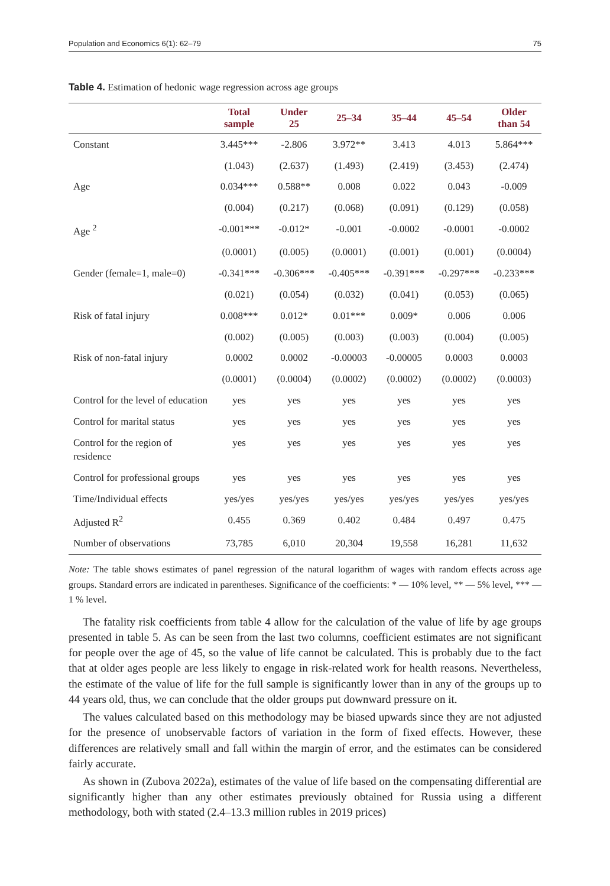Population and Economics 6(1): 62–79 75
Table 4. Estimation of hedonic wage regression across age groups
| | Total sample | Under 25 | 25–34 | 35–44 | 45–54 | Older than 54 |
| --- | --- | --- | --- | --- | --- | --- |
| Constant | 3.445*** | -2.806 | 3.972** | 3.413 | 4.013 | 5.864*** |
| | (1.043) | (2.637) | (1.493) | (2.419) | (3.453) | (2.474) |
| Age | 0.034*** | 0.588** | 0.008 | 0.022 | 0.043 | -0.009 |
| | (0.004) | (0.217) | (0.068) | (0.091) | (0.129) | (0.058) |
| Age <sup>2</sup> | -0.001*** | -0.012* | -0.001 | -0.0002 | -0.0001 | -0.0002 |
| | (0.0001) | (0.005) | (0.0001) | (0.001) | (0.001) | (0.0004) |
| Gender (female=1, male=0) | -0.341*** | -0.306*** | -0.405*** | -0.391*** | -0.297*** | -0.233*** |
| | (0.021) | (0.054) | (0.032) | (0.041) | (0.053) | (0.065) |
| Risk of fatal injury | 0.008*** | 0.012* | 0.01*** | 0.009* | 0.006 | 0.006 |
| | (0.002) | (0.005) | (0.003) | (0.003) | (0.004) | (0.005) |
| Risk of non-fatal injury | 0.0002 | 0.0002 | -0.00003 | -0.00005 | 0.0003 | 0.0003 |
| | (0.0001) | (0.0004) | (0.0002) | (0.0002) | (0.0002) | (0.0003) |
| Control for the level of education | yes | yes | yes | yes | yes | yes |
| Control for marital status | yes | yes | yes | yes | yes | yes |
| Control for the region of residence | yes | yes | yes | yes | yes | yes |
| Control for professional groups | yes | yes | yes | yes | yes | yes |
| Time/Individual effects | yes/yes | yes/yes | yes/yes | yes/yes | yes/yes | yes/yes |
| Adjusted R<sup>2</sup> | 0.455 | 0.369 | 0.402 | 0.484 | 0.497 | 0.475 |
| Number of observations | 73,785 | 6,010 | 20,304 | 19,558 | 16,281 | 11,632 |
Note: The table shows estimates of panel regression of the natural logarithm of wages with random effects across age groups. Standard errors are indicated in parentheses. Significance of the coefficients: * — 10% level, ** — 5% level, *** — 1 % level.
The fatality risk coefficients from table 4 allow for the calculation of the value of life by age groups presented in table 5. As can be seen from the last two columns, coefficient estimates are not significant for people over the age of 45, so the value of life cannot be calculated. This is probably due to the fact that at older ages people are less likely to engage in risk-related work for health reasons. Nevertheless, the estimate of the value of life for the full sample is significantly lower than in any of the groups up to 44 years old, thus, we can conclude that the older groups put downward pressure on it.
The values calculated based on this methodology may be biased upwards since they are not adjusted for the presence of unobservable factors of variation in the form of fixed effects. However, these differences are relatively small and fall within the margin of error, and the estimates can be considered fairly accurate.
As shown in (Zubova 2022a), estimates of the value of life based on the compensating differential are significantly higher than any other estimates previously obtained for Russia using a different methodology, both with stated (2.4–13.3 million rubles in 2019 prices)